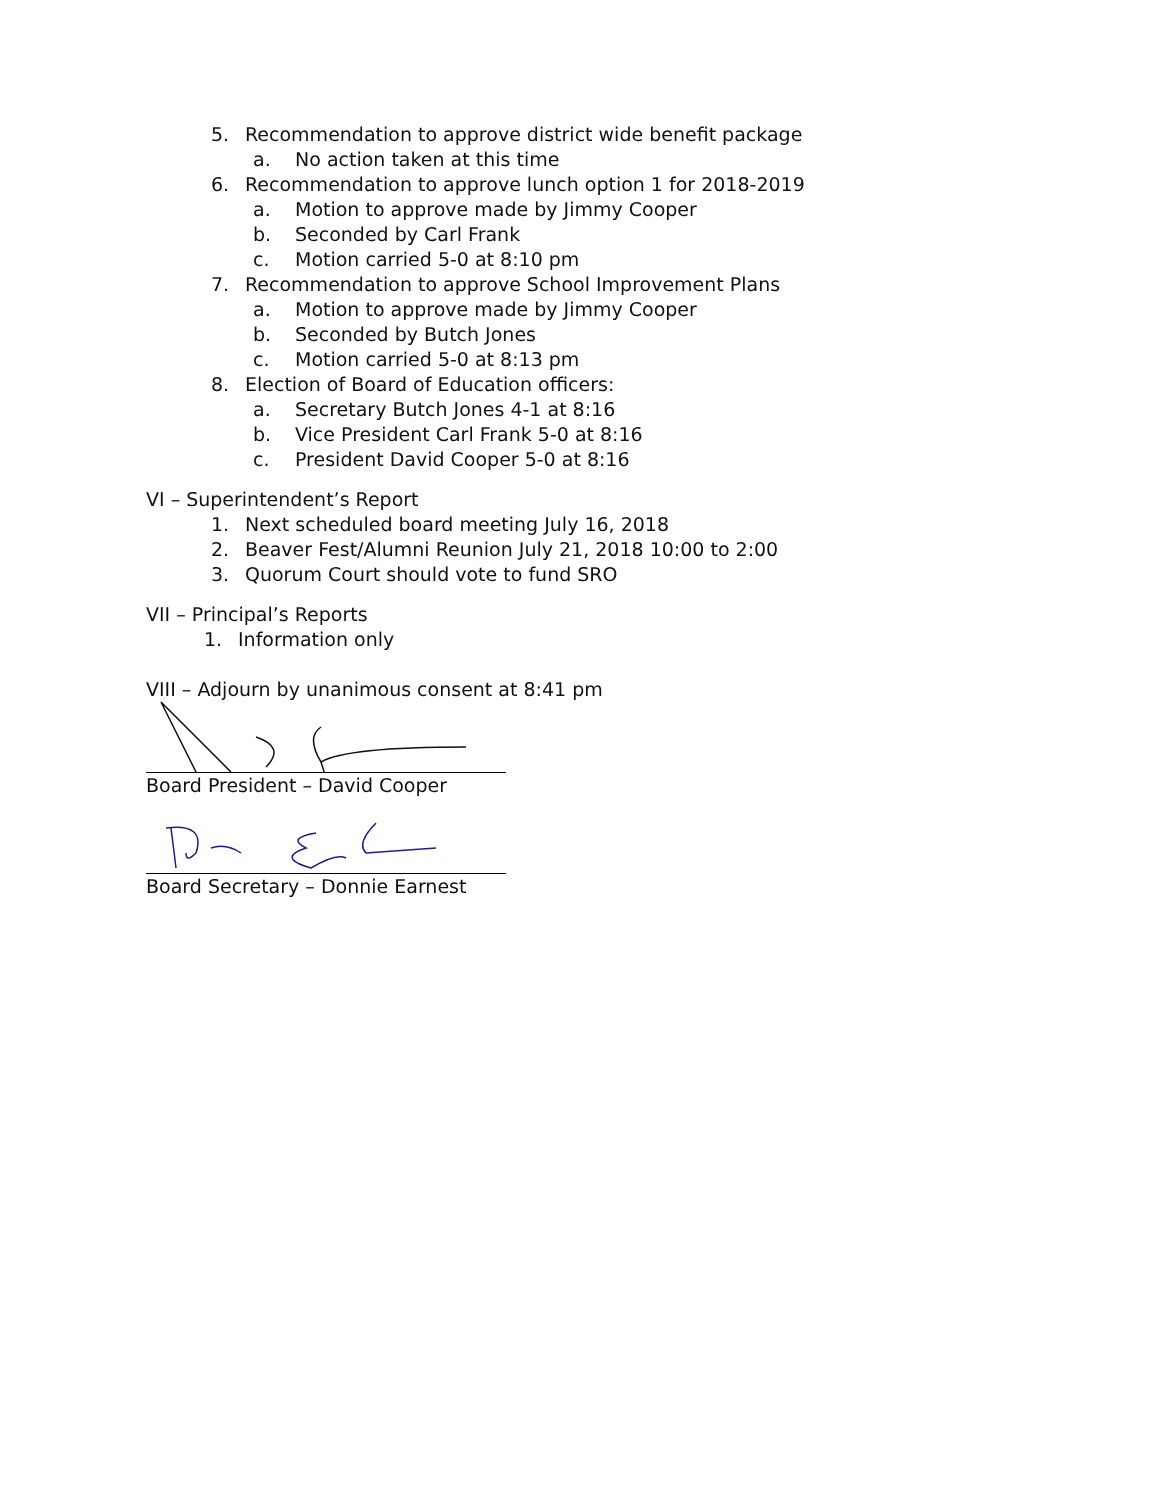5. Recommendation to approve district wide benefit package
a. No action taken at this time
6. Recommendation to approve lunch option 1 for 2018-2019
a. Motion to approve made by Jimmy Cooper
b. Seconded by Carl Frank
c. Motion carried 5-0 at 8:10 pm
7. Recommendation to approve School Improvement Plans
a. Motion to approve made by Jimmy Cooper
b. Seconded by Butch Jones
c. Motion carried 5-0 at 8:13 pm
8. Election of Board of Education officers:
a. Secretary Butch Jones 4-1 at 8:16
b. Vice President Carl Frank 5-0 at 8:16
c. President David Cooper 5-0 at 8:16
VI – Superintendent’s Report
1. Next scheduled board meeting July 16, 2018
2. Beaver Fest/Alumni Reunion July 21, 2018 10:00 to 2:00
3. Quorum Court should vote to fund SRO
VII – Principal’s Reports
1. Information only
VIII – Adjourn by unanimous consent at 8:41 pm
Board President – David Cooper
Board Secretary – Donnie Earnest